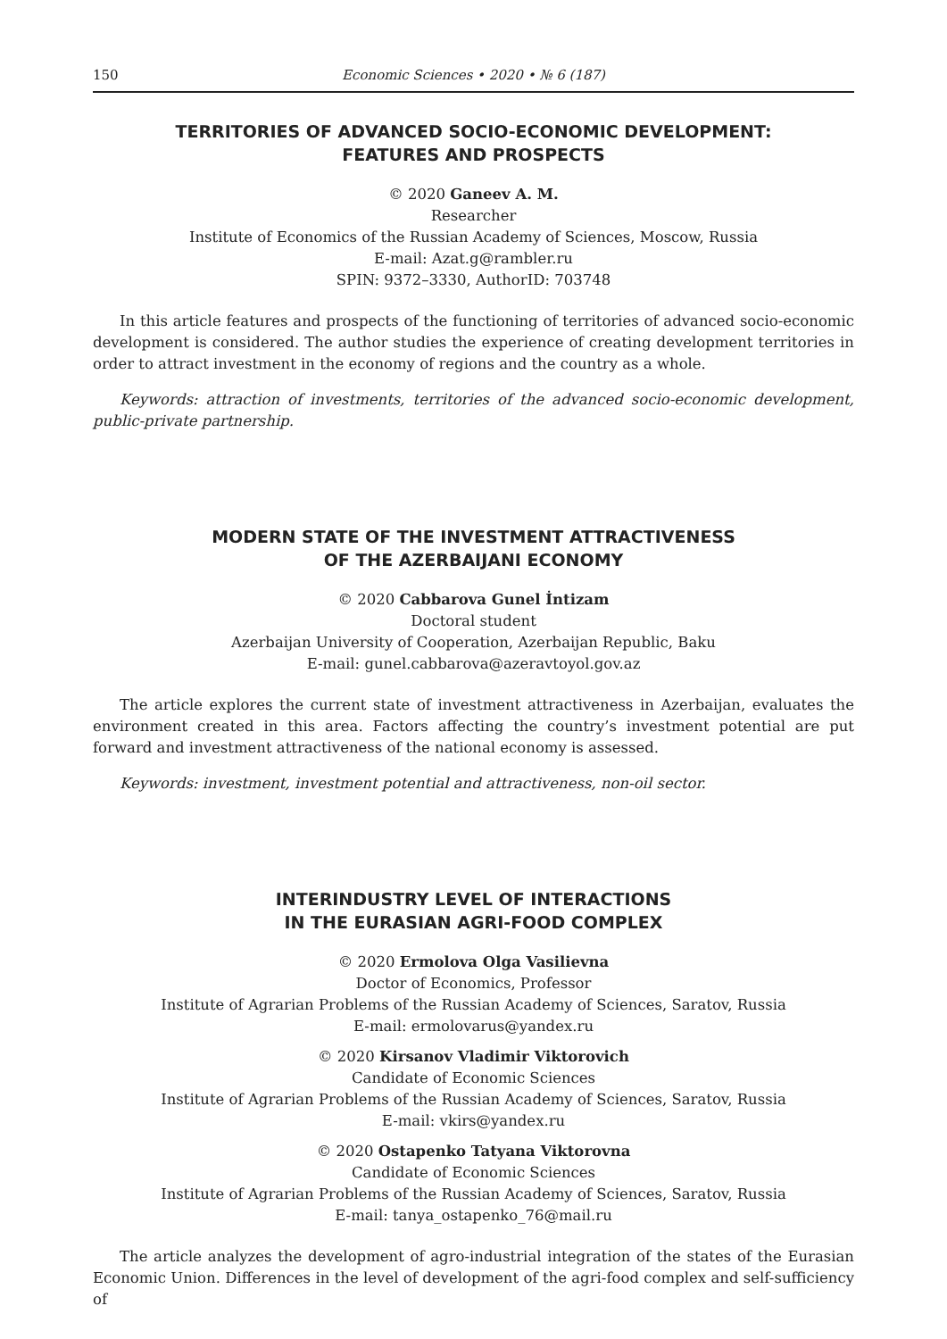150 Economic Sciences • 2020 • № 6 (187)
TERRITORIES OF ADVANCED SOCIO-ECONOMIC DEVELOPMENT:
FEATURES AND PROSPECTS
© 2020 Ganeev A. M.
Researcher
Institute of Economics of the Russian Academy of Sciences, Moscow, Russia
E-mail: Azat.g@rambler.ru
SPIN: 9372–3330, AuthorID: 703748
In this article features and prospects of the functioning of territories of advanced socio-economic development is considered. The author studies the experience of creating development territories in order to attract investment in the economy of regions and the country as a whole.
Keywords: attraction of investments, territories of the advanced socio-economic development, public-private partnership.
MODERN STATE OF THE INVESTMENT ATTRACTIVENESS
OF THE AZERBAIJANI ECONOMY
© 2020 Cabbarova Gunel İntizam
Doctoral student
Azerbaijan University of Cooperation, Azerbaijan Republic, Baku
E-mail: gunel.cabbarova@azeravtoyol.gov.az
The article explores the current state of investment attractiveness in Azerbaijan, evaluates the environment created in this area. Factors affecting the country’s investment potential are put forward and investment attractiveness of the national economy is assessed.
Keywords: investment, investment potential and attractiveness, non-oil sector.
INTERINDUSTRY LEVEL OF INTERACTIONS
IN THE EURASIAN AGRI-FOOD COMPLEX
© 2020 Ermolova Olga Vasilievna
Doctor of Economics, Professor
Institute of Agrarian Problems of the Russian Academy of Sciences, Saratov, Russia
E-mail: ermolovarus@yandex.ru
© 2020 Kirsanov Vladimir Viktorovich
Candidate of Economic Sciences
Institute of Agrarian Problems of the Russian Academy of Sciences, Saratov, Russia
E-mail: vkirs@yandex.ru
© 2020 Ostapenko Tatyana Viktorovna
Candidate of Economic Sciences
Institute of Agrarian Problems of the Russian Academy of Sciences, Saratov, Russia
E-mail: tanya_ostapenko_76@mail.ru
The article analyzes the development of agro-industrial integration of the states of the Eurasian Economic Union. Differences in the level of development of the agri-food complex and self-sufficiency of